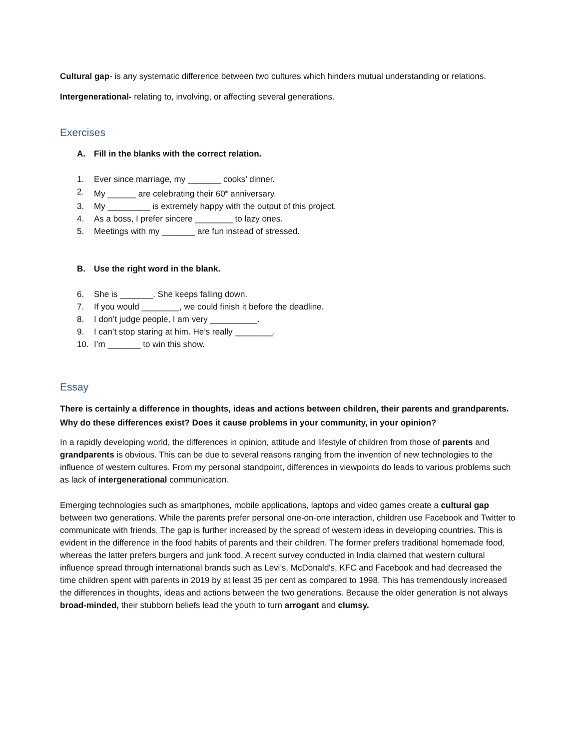Cultural gap- is any systematic difference between two cultures which hinders mutual understanding or relations.
Intergenerational- relating to, involving, or affecting several generations.
Exercises
A. Fill in the blanks with the correct relation.
1. Ever since marriage, my _______ cooks’ dinner.
2. My ______ are celebrating their 60<sup>th</sup> anniversary.
3. My _________ is extremely happy with the output of this project.
4. As a boss, I prefer sincere ________ to lazy ones.
5. Meetings with my _______ are fun instead of stressed.
B. Use the right word in the blank.
6. She is _______. She keeps falling down.
7. If you would ________, we could finish it before the deadline.
8. I don’t judge people, I am very __________.
9. I can’t stop staring at him. He’s really ________.
10. I’m _______ to win this show.
Essay
There is certainly a difference in thoughts, ideas and actions between children, their parents and grandparents. Why do these differences exist? Does it cause problems in your community, in your opinion?
In a rapidly developing world, the differences in opinion, attitude and lifestyle of children from those of parents and grandparents is obvious. This can be due to several reasons ranging from the invention of new technologies to the influence of western cultures. From my personal standpoint, differences in viewpoints do leads to various problems such as lack of intergenerational communication.
Emerging technologies such as smartphones, mobile applications, laptops and video games create a cultural gap between two generations. While the parents prefer personal one-on-one interaction, children use Facebook and Twitter to communicate with friends. The gap is further increased by the spread of western ideas in developing countries. This is evident in the difference in the food habits of parents and their children. The former prefers traditional homemade food, whereas the latter prefers burgers and junk food. A recent survey conducted in India claimed that western cultural influence spread through international brands such as Levi’s, McDonald's, KFC and Facebook and had decreased the time children spent with parents in 2019 by at least 35 per cent as compared to 1998. This has tremendously increased the differences in thoughts, ideas and actions between the two generations. Because the older generation is not always broad-minded, their stubborn beliefs lead the youth to turn arrogant and clumsy.